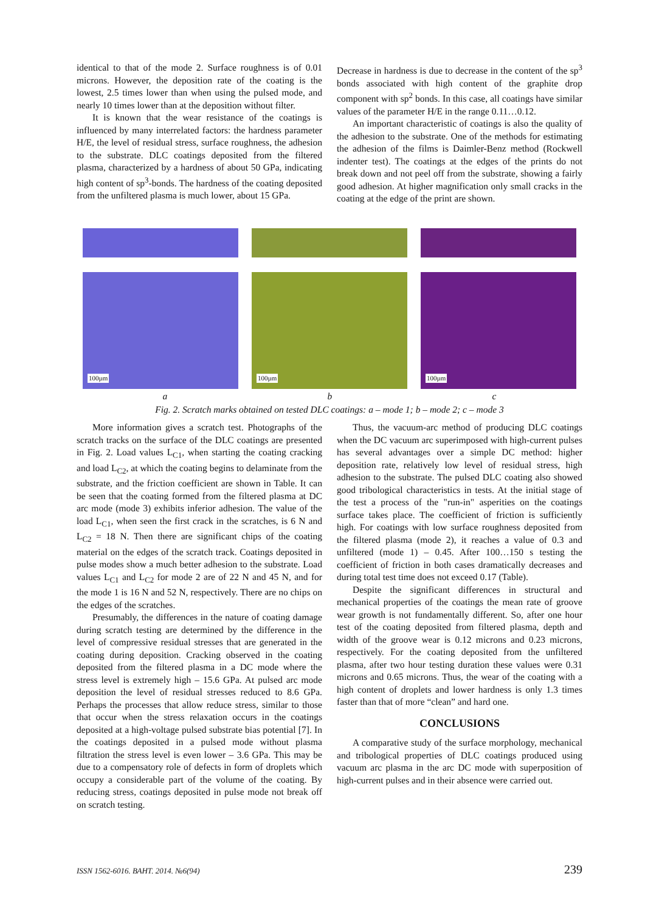identical to that of the mode 2. Surface roughness is of 0.01 microns. However, the deposition rate of the coating is the lowest, 2.5 times lower than when using the pulsed mode, and nearly 10 times lower than at the deposition without filter.
It is known that the wear resistance of the coatings is influenced by many interrelated factors: the hardness parameter H/E, the level of residual stress, surface roughness, the adhesion to the substrate. DLC coatings deposited from the filtered plasma, characterized by a hardness of about 50 GPa, indicating high content of sp<sup>3</sup>-bonds. The hardness of the coating deposited from the unfiltered plasma is much lower, about 15 GPa.
Decrease in hardness is due to decrease in the content of the sp<sup>3</sup> bonds associated with high content of the graphite drop component with sp<sup>2</sup> bonds. In this case, all coatings have similar values of the parameter H/E in the range 0.11…0.12.
An important characteristic of coatings is also the quality of the adhesion to the substrate. One of the methods for estimating the adhesion of the films is Daimler-Benz method (Rockwell indenter test). The coatings at the edges of the prints do not break down and not peel off from the substrate, showing a fairly good adhesion. At higher magnification only small cracks in the coating at the edge of the print are shown.
100µm
100µm
100µm
a b c
Fig. 2. Scratch marks obtained on tested DLC coatings: a – mode 1; b – mode 2; c – mode 3
More information gives a scratch test. Photographs of the scratch tracks on the surface of the DLC coatings are presented in Fig. 2. Load values L<sub>C1</sub>, when starting the coating cracking and load L<sub>C2</sub>, at which the coating begins to delaminate from the substrate, and the friction coefficient are shown in Table. It can be seen that the coating formed from the filtered plasma at DC arc mode (mode 3) exhibits inferior adhesion. The value of the load L<sub>C1</sub>, when seen the first crack in the scratches, is 6 N and L<sub>C2</sub> = 18 N. Then there are significant chips of the coating material on the edges of the scratch track. Coatings deposited in pulse modes show a much better adhesion to the substrate. Load values L<sub>C1</sub> and L<sub>C2</sub> for mode 2 are of 22 N and 45 N, and for the mode 1 is 16 N and 52 N, respectively. There are no chips on the edges of the scratches.
Presumably, the differences in the nature of coating damage during scratch testing are determined by the difference in the level of compressive residual stresses that are generated in the coating during deposition. Cracking observed in the coating deposited from the filtered plasma in a DC mode where the stress level is extremely high – 15.6 GPa. At pulsed arc mode deposition the level of residual stresses reduced to 8.6 GPa. Perhaps the processes that allow reduce stress, similar to those that occur when the stress relaxation occurs in the coatings deposited at a high-voltage pulsed substrate bias potential [7]. In the coatings deposited in a pulsed mode without plasma filtration the stress level is even lower – 3.6 GPa. This may be due to a compensatory role of defects in form of droplets which occupy a considerable part of the volume of the coating. By reducing stress, coatings deposited in pulse mode not break off on scratch testing.
Thus, the vacuum-arc method of producing DLC coatings when the DC vacuum arc superimposed with high-current pulses has several advantages over a simple DC method: higher deposition rate, relatively low level of residual stress, high adhesion to the substrate. The pulsed DLC coating also showed good tribological characteristics in tests. At the initial stage of the test a process of the "run-in" asperities on the coatings surface takes place. The coefficient of friction is sufficiently high. For coatings with low surface roughness deposited from the filtered plasma (mode 2), it reaches a value of 0.3 and unfiltered (mode 1) – 0.45. After 100…150 s testing the coefficient of friction in both cases dramatically decreases and during total test time does not exceed 0.17 (Table).
Despite the significant differences in structural and mechanical properties of the coatings the mean rate of groove wear growth is not fundamentally different. So, after one hour test of the coating deposited from filtered plasma, depth and width of the groove wear is 0.12 microns and 0.23 microns, respectively. For the coating deposited from the unfiltered plasma, after two hour testing duration these values were 0.31 microns and 0.65 microns. Thus, the wear of the coating with a high content of droplets and lower hardness is only 1.3 times faster than that of more “clean” and hard one.
CONCLUSIONS
A comparative study of the surface morphology, mechanical and tribological properties of DLC coatings produced using vacuum arc plasma in the arc DC mode with superposition of high-current pulses and in their absence were carried out.
ISSN 1562-6016. ВАНТ. 2014. №6(94) 239